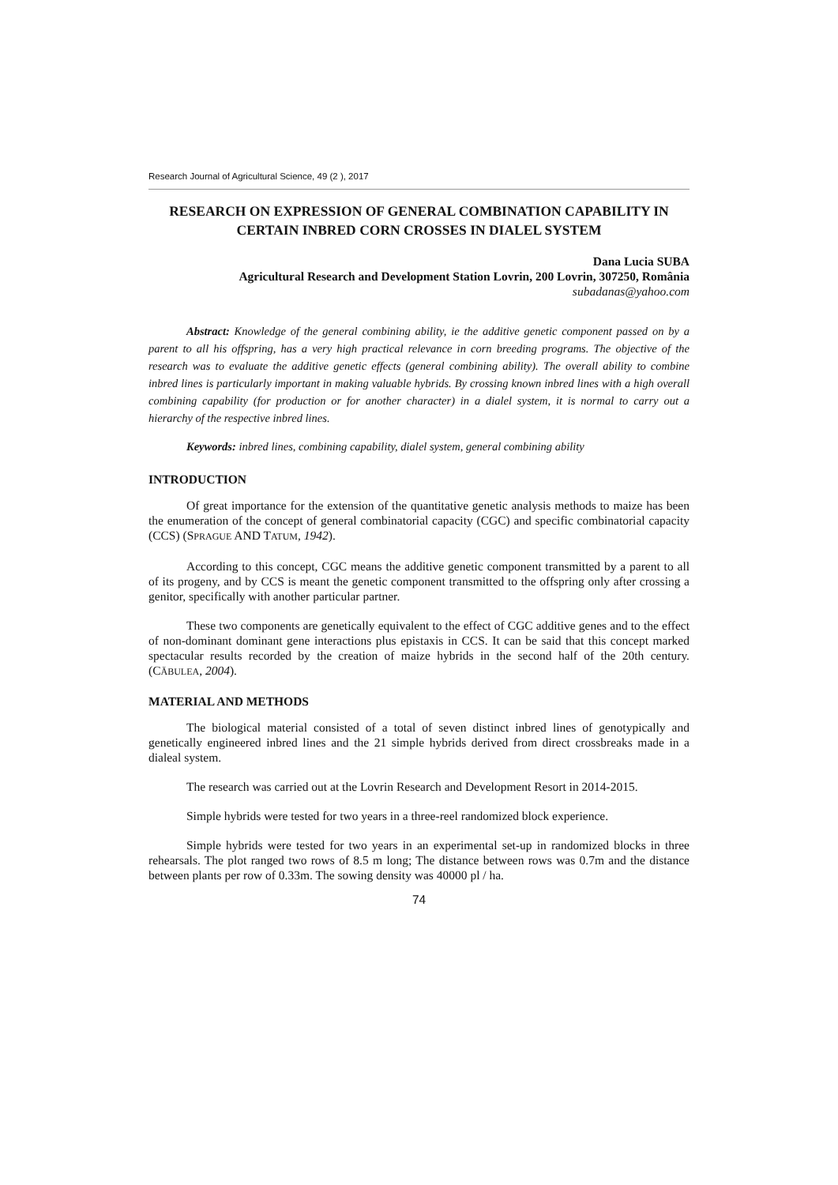Research Journal of Agricultural Science, 49 (2 ), 2017
RESEARCH ON EXPRESSION OF GENERAL COMBINATION CAPABILITY IN CERTAIN INBRED CORN CROSSES IN DIALEL SYSTEM
Dana Lucia SUBA
Agricultural Research and Development Station Lovrin, 200 Lovrin, 307250, România
subadanas@yahoo.com
Abstract: Knowledge of the general combining ability, ie the additive genetic component passed on by a parent to all his offspring, has a very high practical relevance in corn breeding programs. The objective of the research was to evaluate the additive genetic effects (general combining ability). The overall ability to combine inbred lines is particularly important in making valuable hybrids. By crossing known inbred lines with a high overall combining capability (for production or for another character) in a dialel system, it is normal to carry out a hierarchy of the respective inbred lines.
Keywords: inbred lines, combining capability, dialel system, general combining ability
INTRODUCTION
Of great importance for the extension of the quantitative genetic analysis methods to maize has been the enumeration of the concept of general combinatorial capacity (CGC) and specific combinatorial capacity (CCS) (SPRAGUE AND TATUM, 1942).
According to this concept, CGC means the additive genetic component transmitted by a parent to all of its progeny, and by CCS is meant the genetic component transmitted to the offspring only after crossing a genitor, specifically with another particular partner.
These two components are genetically equivalent to the effect of CGC additive genes and to the effect of non-dominant dominant gene interactions plus epistaxis in CCS. It can be said that this concept marked spectacular results recorded by the creation of maize hybrids in the second half of the 20th century. (CĂBULEA, 2004).
MATERIAL AND METHODS
The biological material consisted of a total of seven distinct inbred lines of genotypically and genetically engineered inbred lines and the 21 simple hybrids derived from direct crossbreaks made in a dialeal system.
The research was carried out at the Lovrin Research and Development Resort in 2014-2015.
Simple hybrids were tested for two years in a three-reel randomized block experience.
Simple hybrids were tested for two years in an experimental set-up in randomized blocks in three rehearsals. The plot ranged two rows of 8.5 m long; The distance between rows was 0.7m and the distance between plants per row of 0.33m. The sowing density was 40000 pl / ha.
74